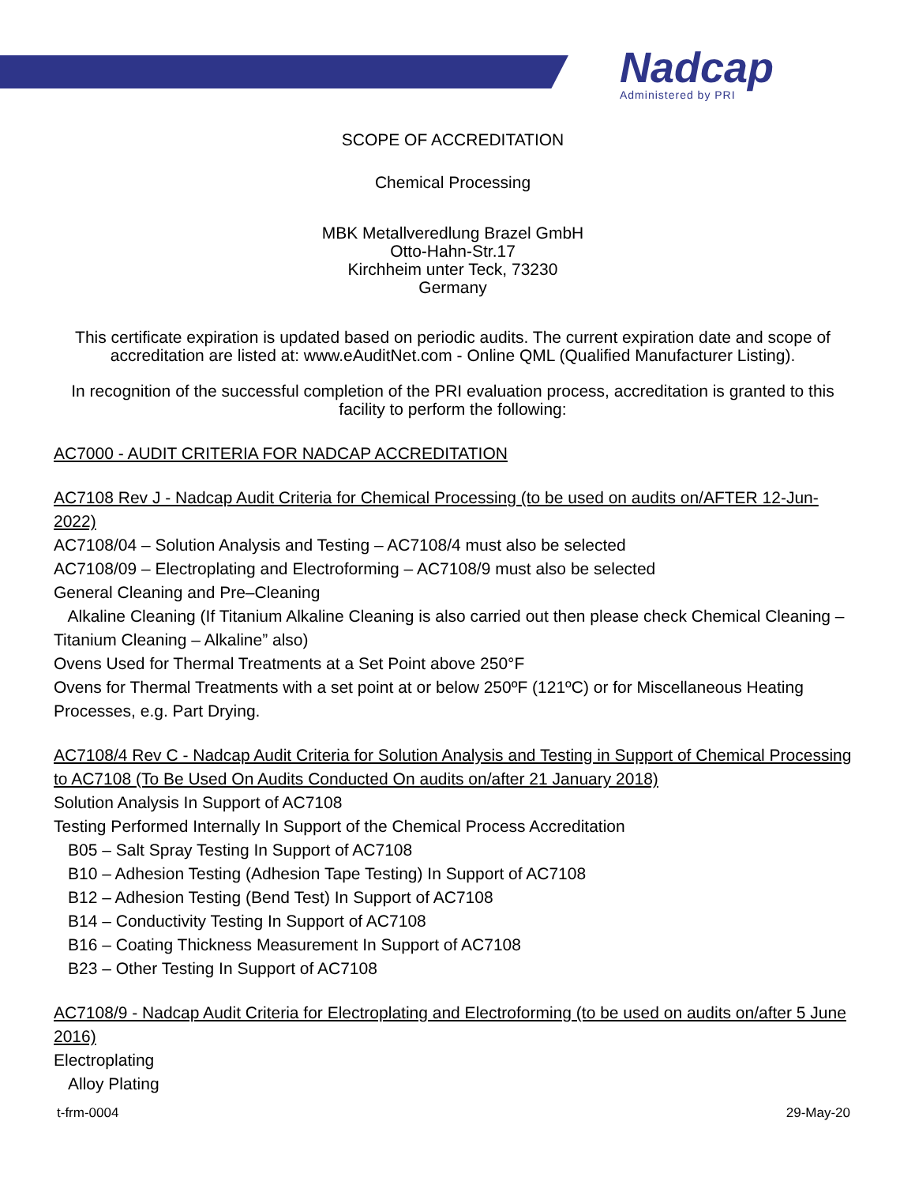Nadcap
Administered by PRI
SCOPE OF ACCREDITATION
Chemical Processing
MBK Metallveredlung Brazel GmbH
Otto-Hahn-Str.17
Kirchheim unter Teck, 73230
Germany
This certificate expiration is updated based on periodic audits. The current expiration date and scope of accreditation are listed at: www.eAuditNet.com - Online QML (Qualified Manufacturer Listing).
In recognition of the successful completion of the PRI evaluation process, accreditation is granted to this facility to perform the following:
AC7000 - AUDIT CRITERIA FOR NADCAP ACCREDITATION
AC7108 Rev J - Nadcap Audit Criteria for Chemical Processing (to be used on audits on/AFTER 12-Jun-2022)
AC7108/04 – Solution Analysis and Testing – AC7108/4 must also be selected
AC7108/09 – Electroplating and Electroforming – AC7108/9 must also be selected
General Cleaning and Pre–Cleaning
Alkaline Cleaning (If Titanium Alkaline Cleaning is also carried out then please check Chemical Cleaning – Titanium Cleaning – Alkaline” also)
Ovens Used for Thermal Treatments at a Set Point above 250°F
Ovens for Thermal Treatments with a set point at or below 250ºF (121ºC) or for Miscellaneous Heating Processes, e.g. Part Drying.
AC7108/4 Rev C - Nadcap Audit Criteria for Solution Analysis and Testing in Support of Chemical Processing to AC7108 (To Be Used On Audits Conducted On audits on/after 21 January 2018)
Solution Analysis In Support of AC7108
Testing Performed Internally In Support of the Chemical Process Accreditation
B05 – Salt Spray Testing In Support of AC7108
B10 – Adhesion Testing (Adhesion Tape Testing) In Support of AC7108
B12 – Adhesion Testing (Bend Test) In Support of AC7108
B14 – Conductivity Testing In Support of AC7108
B16 – Coating Thickness Measurement In Support of AC7108
B23 – Other Testing In Support of AC7108
AC7108/9 - Nadcap Audit Criteria for Electroplating and Electroforming (to be used on audits on/after 5 June 2016)
Electroplating
Alloy Plating
t-frm-0004 29-May-20